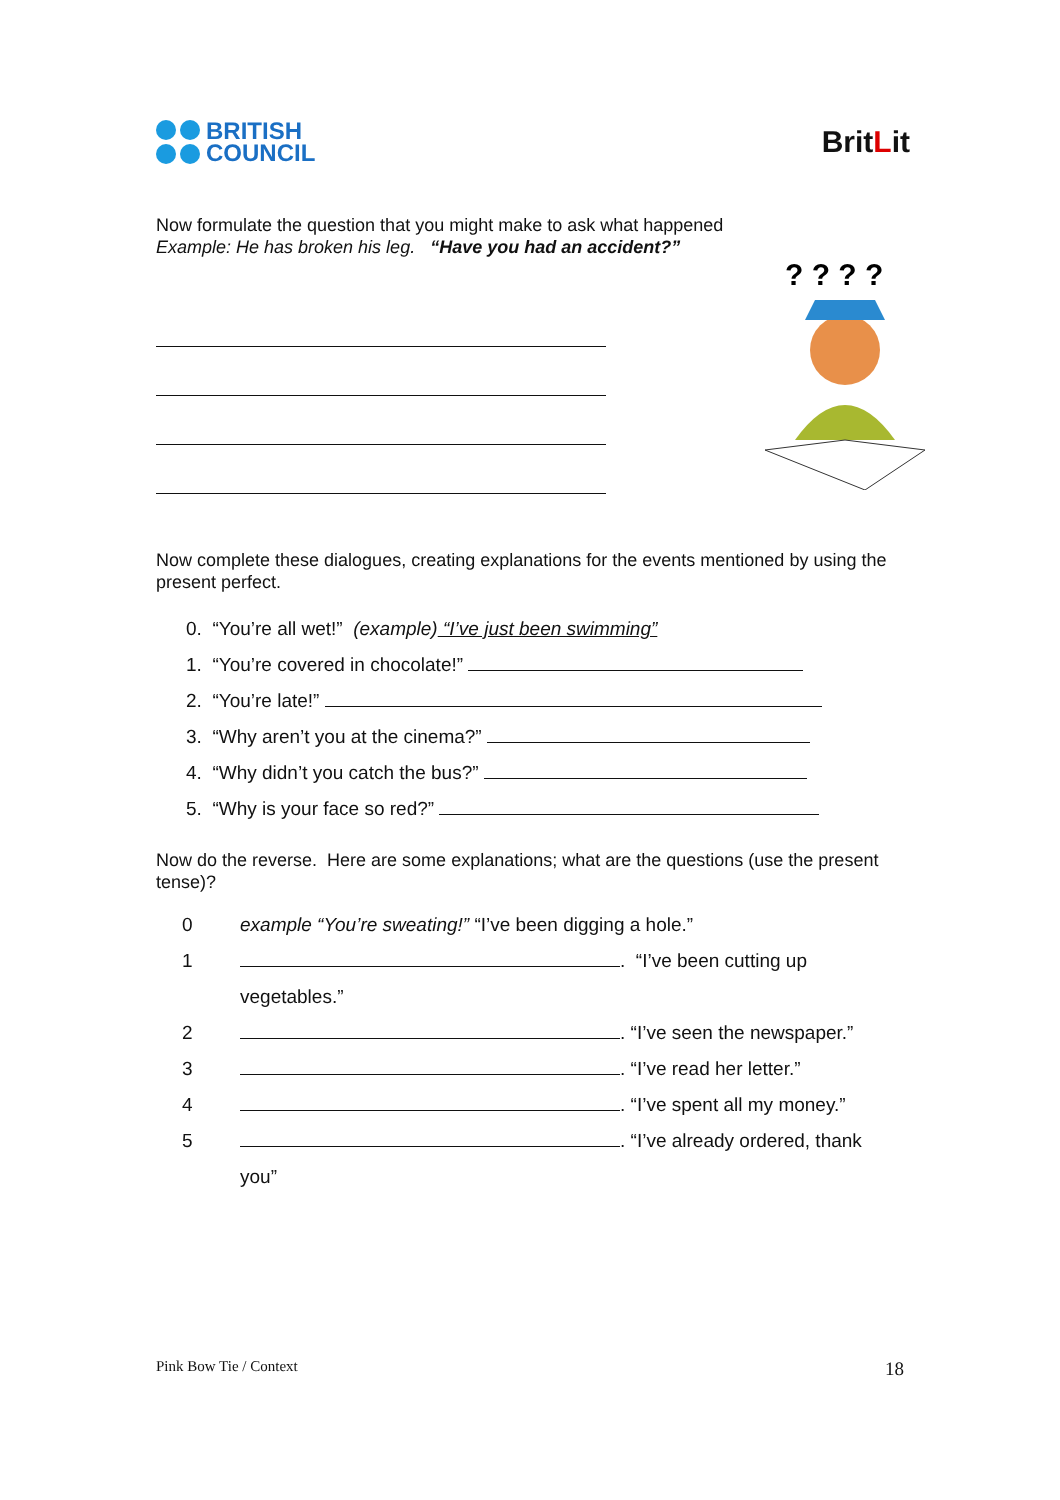BRITISH
COUNCIL
BritLit
? ? ? ?
Now formulate the question that you might make to ask what happened
Example: He has broken his leg. “Have you had an accident?”
Now complete these dialogues, creating explanations for the events mentioned by using the present perfect.
0. “You’re all wet!” (example) “I’ve just been swimming”
1. “You’re covered in chocolate!”
2. “You’re late!”
3. “Why aren’t you at the cinema?”
4. “Why didn’t you catch the bus?”
5. “Why is your face so red?”
Now do the reverse. Here are some explanations; what are the questions (use the present tense)?
0 example “You’re sweating!” “I’ve been digging a hole.”
1 . “I’ve been cutting up
vegetables.”
2 . “I’ve seen the newspaper.”
3 . “I’ve read her letter.”
4 . “I’ve spent all my money.”
5 . “I’ve already ordered, thank
you”
Pink Bow Tie / Context 18